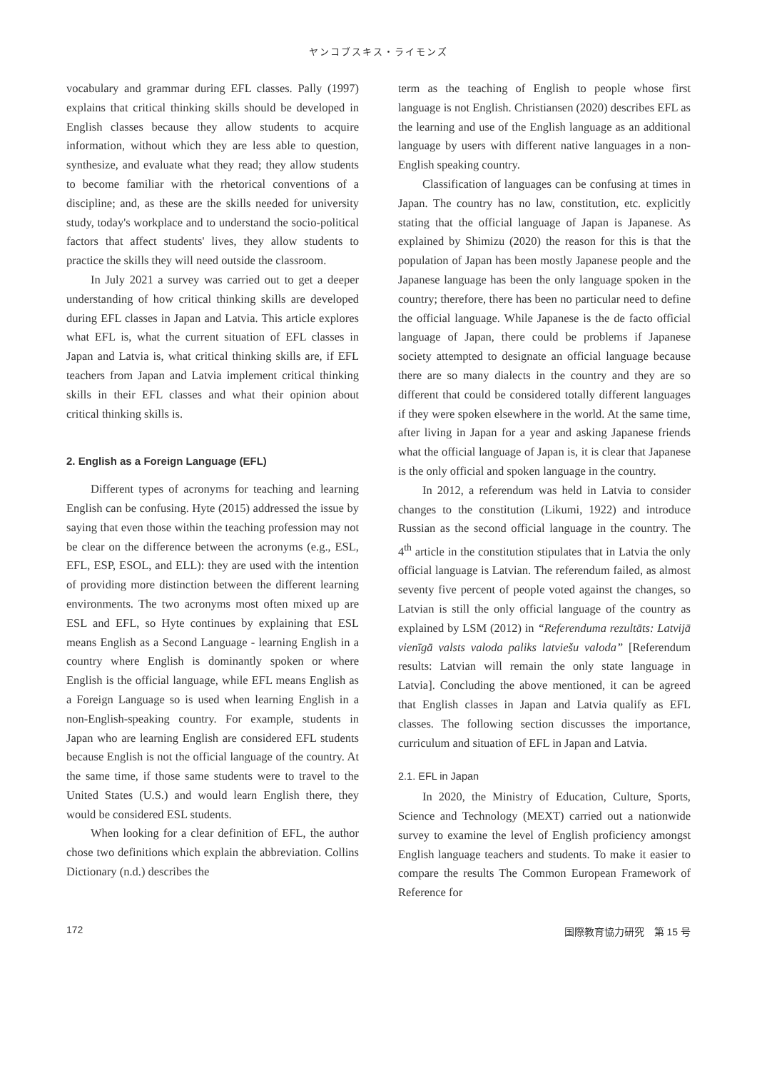ヤンコブスキス・ライモンズ
vocabulary and grammar during EFL classes. Pally (1997) explains that critical thinking skills should be developed in English classes because they allow students to acquire information, without which they are less able to question, synthesize, and evaluate what they read; they allow students to become familiar with the rhetorical conventions of a discipline; and, as these are the skills needed for university study, today's workplace and to understand the socio-political factors that affect students' lives, they allow students to practice the skills they will need outside the classroom.
In July 2021 a survey was carried out to get a deeper understanding of how critical thinking skills are developed during EFL classes in Japan and Latvia. This article explores what EFL is, what the current situation of EFL classes in Japan and Latvia is, what critical thinking skills are, if EFL teachers from Japan and Latvia implement critical thinking skills in their EFL classes and what their opinion about critical thinking skills is.
2. English as a Foreign Language (EFL)
Different types of acronyms for teaching and learning English can be confusing. Hyte (2015) addressed the issue by saying that even those within the teaching profession may not be clear on the difference between the acronyms (e.g., ESL, EFL, ESP, ESOL, and ELL): they are used with the intention of providing more distinction between the different learning environments. The two acronyms most often mixed up are ESL and EFL, so Hyte continues by explaining that ESL means English as a Second Language - learning English in a country where English is dominantly spoken or where English is the official language, while EFL means English as a Foreign Language so is used when learning English in a non-English-speaking country. For example, students in Japan who are learning English are considered EFL students because English is not the official language of the country. At the same time, if those same students were to travel to the United States (U.S.) and would learn English there, they would be considered ESL students.
When looking for a clear definition of EFL, the author chose two definitions which explain the abbreviation. Collins Dictionary (n.d.) describes the
term as the teaching of English to people whose first language is not English. Christiansen (2020) describes EFL as the learning and use of the English language as an additional language by users with different native languages in a non-English speaking country.
Classification of languages can be confusing at times in Japan. The country has no law, constitution, etc. explicitly stating that the official language of Japan is Japanese. As explained by Shimizu (2020) the reason for this is that the population of Japan has been mostly Japanese people and the Japanese language has been the only language spoken in the country; therefore, there has been no particular need to define the official language. While Japanese is the de facto official language of Japan, there could be problems if Japanese society attempted to designate an official language because there are so many dialects in the country and they are so different that could be considered totally different languages if they were spoken elsewhere in the world. At the same time, after living in Japan for a year and asking Japanese friends what the official language of Japan is, it is clear that Japanese is the only official and spoken language in the country.
In 2012, a referendum was held in Latvia to consider changes to the constitution (Likumi, 1922) and introduce Russian as the second official language in the country. The 4<sup>th</sup> article in the constitution stipulates that in Latvia the only official language is Latvian. The referendum failed, as almost seventy five percent of people voted against the changes, so Latvian is still the only official language of the country as explained by LSM (2012) in “Referenduma rezultāts: Latvijā vienīgā valsts valoda paliks latviešu valoda” [Referendum results: Latvian will remain the only state language in Latvia]. Concluding the above mentioned, it can be agreed that English classes in Japan and Latvia qualify as EFL classes. The following section discusses the importance, curriculum and situation of EFL in Japan and Latvia.
2.1. EFL in Japan
In 2020, the Ministry of Education, Culture, Sports, Science and Technology (MEXT) carried out a nationwide survey to examine the level of English proficiency amongst English language teachers and students. To make it easier to compare the results The Common European Framework of Reference for
172 国際教育協力研究　第 15 号